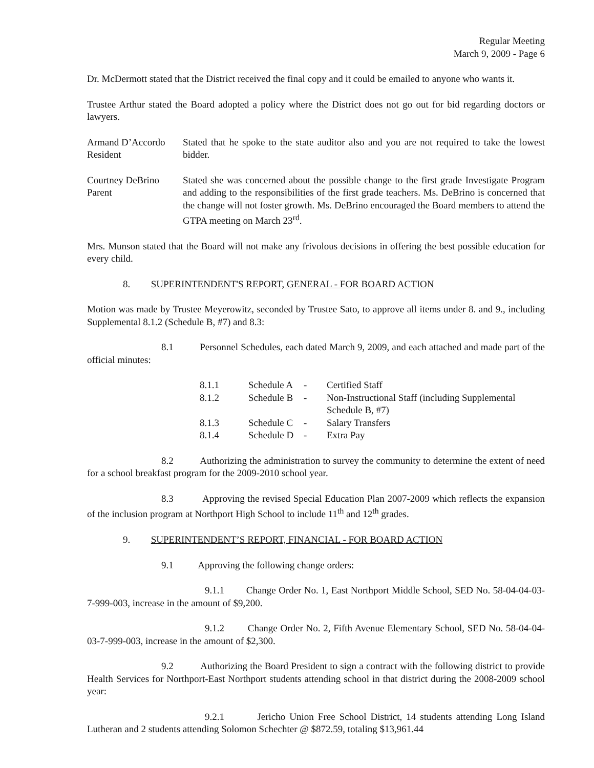Regular Meeting
March 9, 2009 - Page 6
Dr. McDermott stated that the District received the final copy and it could be emailed to anyone who wants it.
Trustee Arthur stated the Board adopted a policy where the District does not go out for bid regarding doctors or lawyers.
Armand D’Accordo
Resident
Stated that he spoke to the state auditor also and you are not required to take the lowest bidder.
Courtney DeBrino
Parent
Stated she was concerned about the possible change to the first grade Investigate Program and adding to the responsibilities of the first grade teachers. Ms. DeBrino is concerned that the change will not foster growth. Ms. DeBrino encouraged the Board members to attend the GTPA meeting on March 23<sup>rd</sup>.
Mrs. Munson stated that the Board will not make any frivolous decisions in offering the best possible education for every child.
8. SUPERINTENDENT'S REPORT, GENERAL - FOR BOARD ACTION
Motion was made by Trustee Meyerowitz, seconded by Trustee Sato, to approve all items under 8. and 9., including Supplemental 8.1.2 (Schedule B, #7) and 8.3:
8.1 Personnel Schedules, each dated March 9, 2009, and each attached and made part of the official minutes:
| 8.1.1 | Schedule A | - | Certified Staff |
| 8.1.2 | Schedule B | - | Non-Instructional Staff (including Supplemental Schedule B, #7) |
| 8.1.3 | Schedule C | - | Salary Transfers |
| 8.1.4 | Schedule D | - | Extra Pay |
8.2 Authorizing the administration to survey the community to determine the extent of need for a school breakfast program for the 2009-2010 school year.
8.3 Approving the revised Special Education Plan 2007-2009 which reflects the expansion of the inclusion program at Northport High School to include 11<sup>th</sup> and 12<sup>th</sup> grades.
9. SUPERINTENDENT’S REPORT, FINANCIAL - FOR BOARD ACTION
9.1 Approving the following change orders:
9.1.1 Change Order No. 1, East Northport Middle School, SED No. 58-04-04-03-7-999-003, increase in the amount of $9,200.
9.1.2 Change Order No. 2, Fifth Avenue Elementary School, SED No. 58-04-04-03-7-999-003, increase in the amount of $2,300.
9.2 Authorizing the Board President to sign a contract with the following district to provide Health Services for Northport-East Northport students attending school in that district during the 2008-2009 school year:
9.2.1 Jericho Union Free School District, 14 students attending Long Island Lutheran and 2 students attending Solomon Schechter @ $872.59, totaling $13,961.44